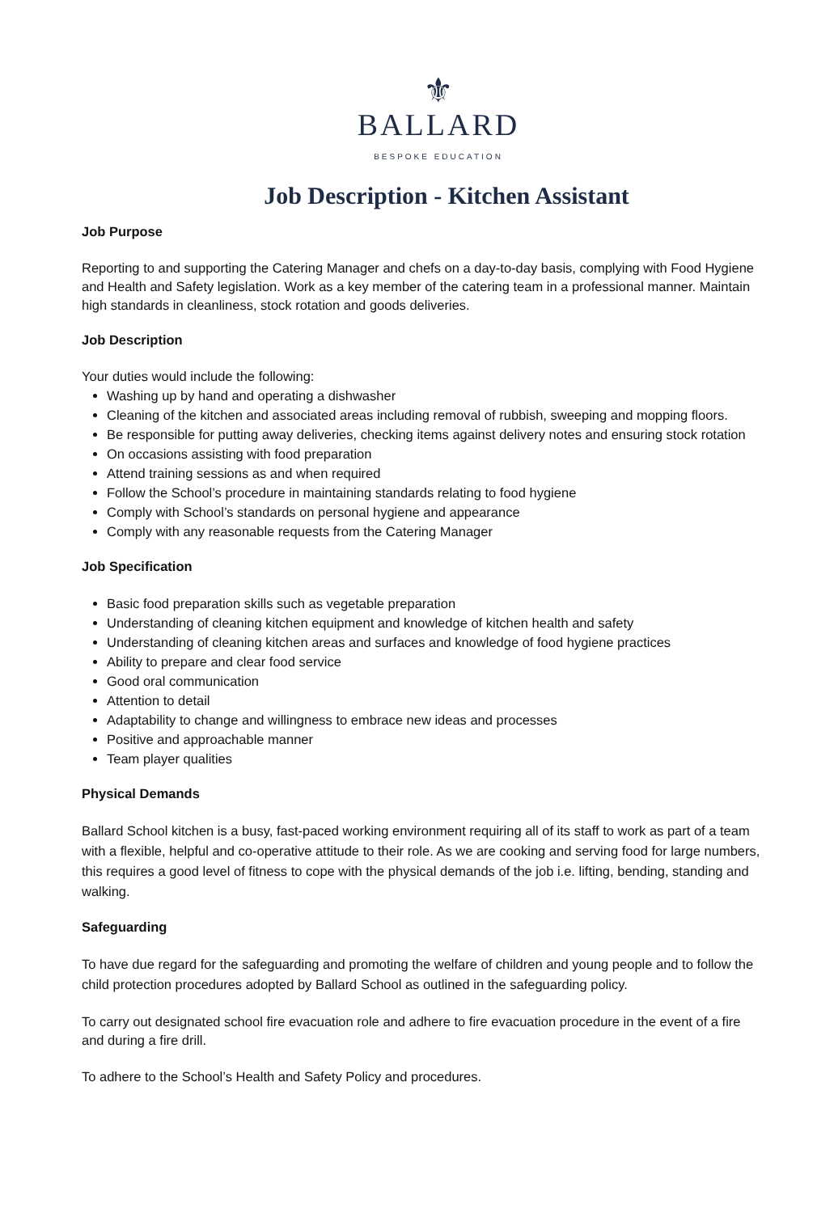⚜
BALLARD
BESPOKE EDUCATION
Job Description - Kitchen Assistant
Job Purpose
Reporting to and supporting the Catering Manager and chefs on a day-to-day basis, complying with Food Hygiene and Health and Safety legislation. Work as a key member of the catering team in a professional manner. Maintain high standards in cleanliness, stock rotation and goods deliveries.
Job Description
Your duties would include the following:
Washing up by hand and operating a dishwasher
Cleaning of the kitchen and associated areas including removal of rubbish, sweeping and mopping floors.
Be responsible for putting away deliveries, checking items against delivery notes and ensuring stock rotation
On occasions assisting with food preparation
Attend training sessions as and when required
Follow the School’s procedure in maintaining standards relating to food hygiene
Comply with School’s standards on personal hygiene and appearance
Comply with any reasonable requests from the Catering Manager
Job Specification
Basic food preparation skills such as vegetable preparation
Understanding of cleaning kitchen equipment and knowledge of kitchen health and safety
Understanding of cleaning kitchen areas and surfaces and knowledge of food hygiene practices
Ability to prepare and clear food service
Good oral communication
Attention to detail
Adaptability to change and willingness to embrace new ideas and processes
Positive and approachable manner
Team player qualities
Physical Demands
Ballard School kitchen is a busy, fast-paced working environment requiring all of its staff to work as part of a team with a flexible, helpful and co-operative attitude to their role. As we are cooking and serving food for large numbers, this requires a good level of fitness to cope with the physical demands of the job i.e. lifting, bending, standing and walking.
Safeguarding
To have due regard for the safeguarding and promoting the welfare of children and young people and to follow the child protection procedures adopted by Ballard School as outlined in the safeguarding policy.
To carry out designated school fire evacuation role and adhere to fire evacuation procedure in the event of a fire and during a fire drill.
To adhere to the School’s Health and Safety Policy and procedures.